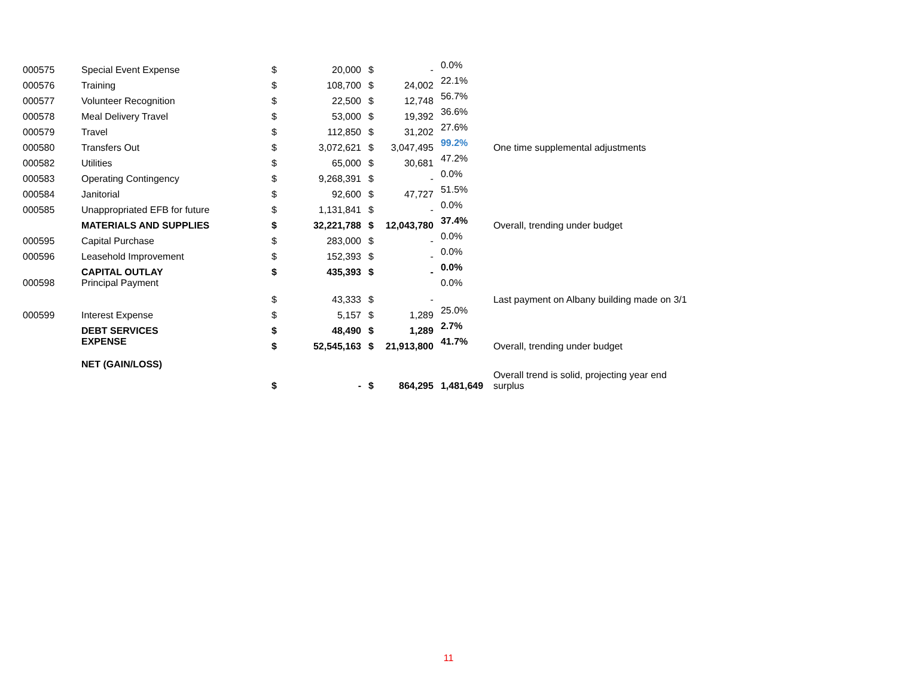| 000575 | Special Event Expense | $ | 20,000 | $ | - | 0.0% | |
| 000576 | Training | $ | 108,700 | $ | 24,002 | 22.1% | |
| 000577 | Volunteer Recognition | $ | 22,500 | $ | 12,748 | 56.7% | |
| 000578 | Meal Delivery Travel | $ | 53,000 | $ | 19,392 | 36.6% | |
| 000579 | Travel | $ | 112,850 | $ | 31,202 | 27.6% | |
| 000580 | Transfers Out | $ | 3,072,621 | $ | 3,047,495 | 99.2% | One time supplemental adjustments |
| 000582 | Utilities | $ | 65,000 | $ | 30,681 | 47.2% | |
| 000583 | Operating Contingency | $ | 9,268,391 | $ | - | 0.0% | |
| 000584 | Janitorial | $ | 92,600 | $ | 47,727 | 51.5% | |
| 000585 | Unappropriated EFB for future | $ | 1,131,841 | $ | - | 0.0% | |
| | MATERIALS AND SUPPLIES | $ | 32,221,788 | $ | 12,043,780 | 37.4% | Overall, trending under budget |
| 000595 | Capital Purchase | $ | 283,000 | $ | - | 0.0% | |
| 000596 | Leasehold Improvement | $ | 152,393 | $ | - | 0.0% | |
| | CAPITAL OUTLAY | $ | 435,393 | $ | - | 0.0% | |
| 000598 | Principal Payment | $ | 43,333 | $ | - | 0.0% | Last payment on Albany building made on 3/1 |
| 000599 | Interest Expense | $ | 5,157 | $ | 1,289 | 25.0% | |
| | DEBT SERVICES | $ | 48,490 | $ | 1,289 | 2.7% | |
| | EXPENSE | $ | 52,545,163 | $ | 21,913,800 | 41.7% | Overall, trending under budget |
| | NET (GAIN/LOSS) | $ | - | $ | 864,295 | 1,481,649 | Overall trend is solid, projecting year end surplus |
11